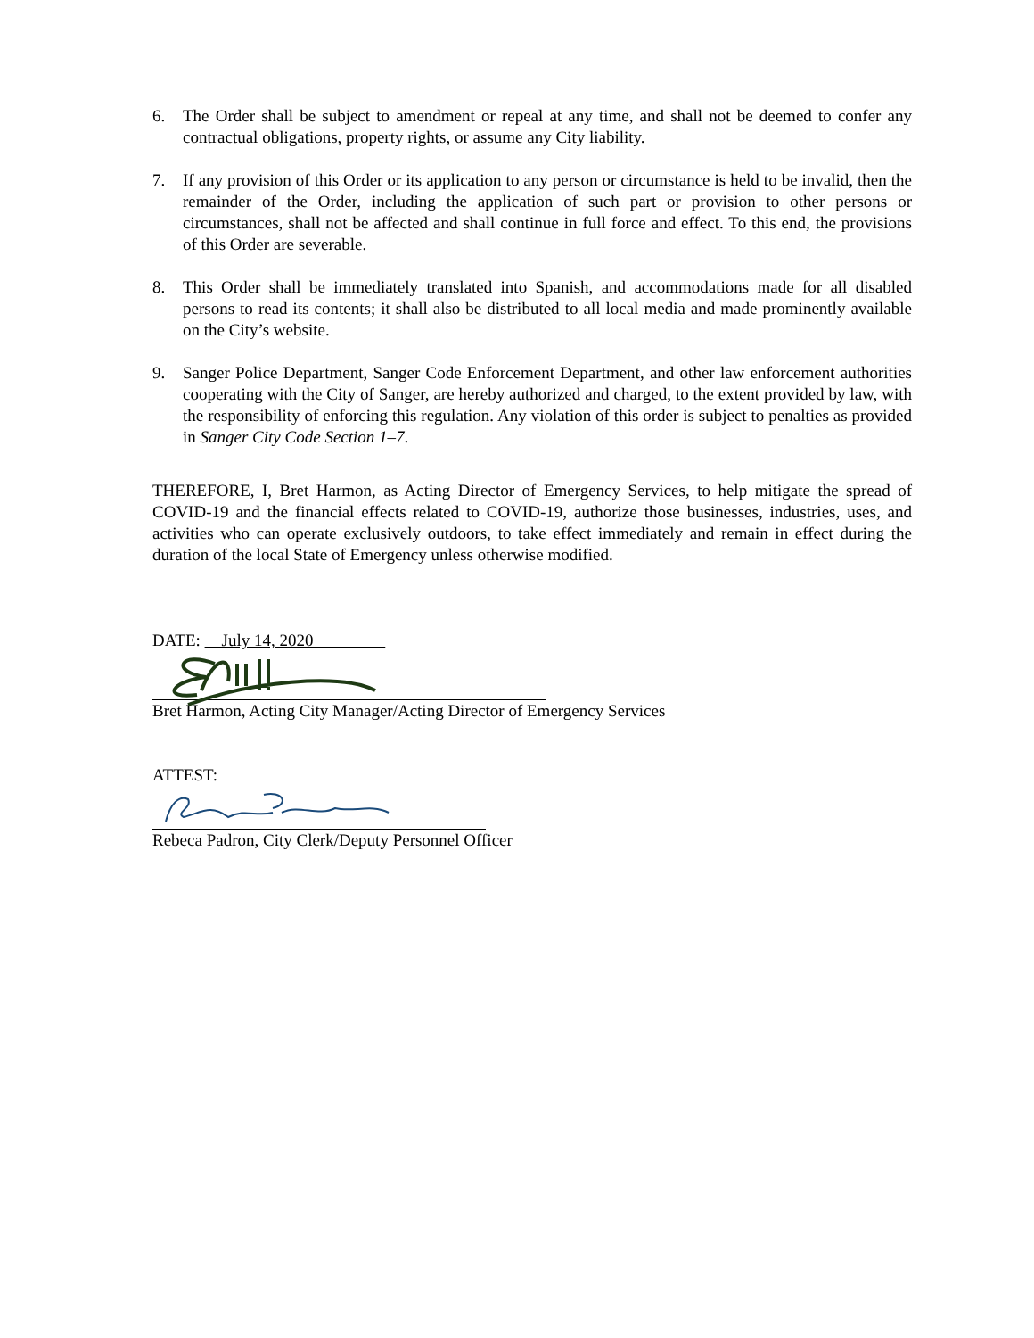6. The Order shall be subject to amendment or repeal at any time, and shall not be deemed to confer any contractual obligations, property rights, or assume any City liability.
7. If any provision of this Order or its application to any person or circumstance is held to be invalid, then the remainder of the Order, including the application of such part or provision to other persons or circumstances, shall not be affected and shall continue in full force and effect. To this end, the provisions of this Order are severable.
8. This Order shall be immediately translated into Spanish, and accommodations made for all disabled persons to read its contents; it shall also be distributed to all local media and made prominently available on the City’s website.
9. Sanger Police Department, Sanger Code Enforcement Department, and other law enforcement authorities cooperating with the City of Sanger, are hereby authorized and charged, to the extent provided by law, with the responsibility of enforcing this regulation. Any violation of this order is subject to penalties as provided in Sanger City Code Section 1–7.
THEREFORE, I, Bret Harmon, as Acting Director of Emergency Services, to help mitigate the spread of COVID-19 and the financial effects related to COVID-19, authorize those businesses, industries, uses, and activities who can operate exclusively outdoors, to take effect immediately and remain in effect during the duration of the local State of Emergency unless otherwise modified.
DATE: July 14, 2020
Bret Harmon, Acting City Manager/Acting Director of Emergency Services
ATTEST:
Rebeca Padron, City Clerk/Deputy Personnel Officer